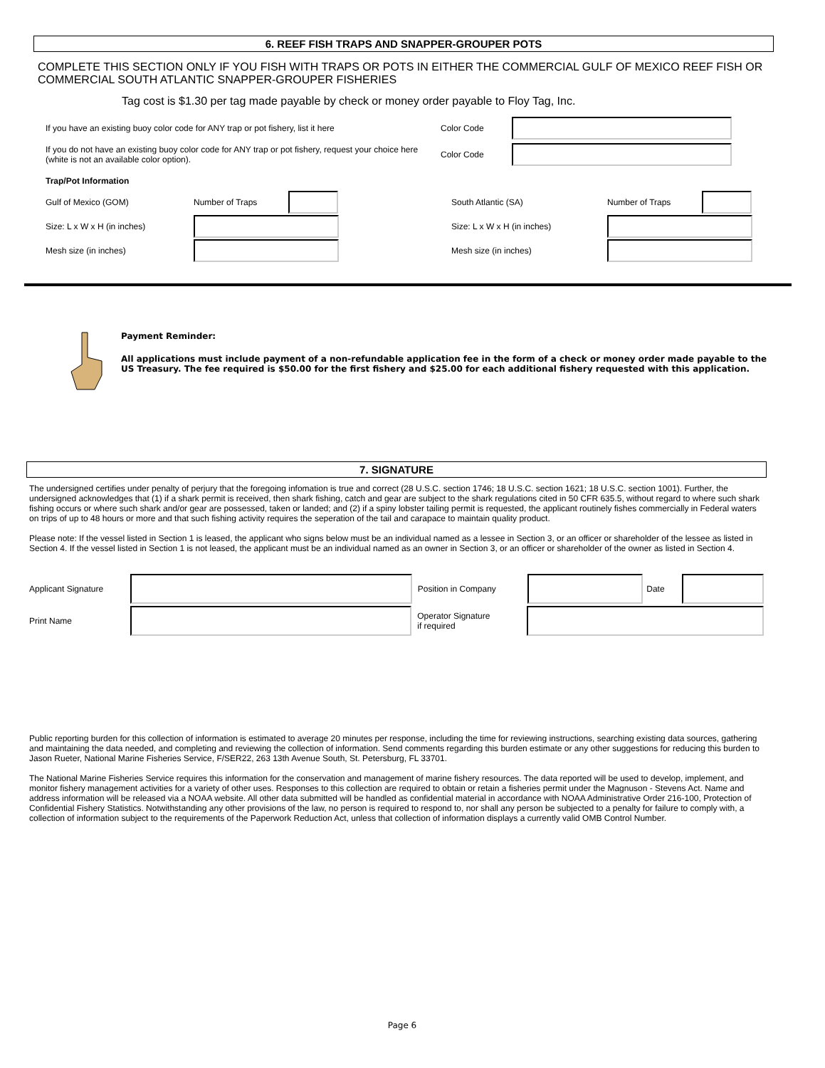6. REEF FISH TRAPS AND SNAPPER-GROUPER POTS
COMPLETE THIS SECTION ONLY IF YOU FISH WITH TRAPS OR POTS IN EITHER THE COMMERCIAL GULF OF MEXICO REEF FISH OR COMMERCIAL SOUTH ATLANTIC SNAPPER-GROUPER FISHERIES
Tag cost is $1.30 per tag made payable by check or money order payable to Floy Tag, Inc.
If you have an existing buoy color code for ANY trap or pot fishery, list it here Color Code
If you do not have an existing buoy color code for ANY trap or pot fishery, request your choice here (white is not an available color option). Color Code
Trap/Pot Information
Gulf of Mexico (GOM) Number of Traps
Size: L x W x H (in inches)
Mesh size (in inches)
South Atlantic (SA) Number of Traps
Size: L x W x H (in inches)
Mesh size (in inches)
Payment Reminder:
All applications must include payment of a non-refundable application fee in the form of a check or money order made payable to the US Treasury. The fee required is $50.00 for the first fishery and $25.00 for each additional fishery requested with this application.
7. SIGNATURE
The undersigned certifies under penalty of perjury that the foregoing infomation is true and correct (28 U.S.C. section 1746; 18 U.S.C. section 1621; 18 U.S.C. section 1001). Further, the undersigned acknowledges that (1) if a shark permit is received, then shark fishing, catch and gear are subject to the shark regulations cited in 50 CFR 635.5, without regard to where such shark fishing occurs or where such shark and/or gear are possessed, taken or landed; and (2) if a spiny lobster tailing permit is requested, the applicant routinely fishes commercially in Federal waters on trips of up to 48 hours or more and that such fishing activity requires the seperation of the tail and carapace to maintain quality product.
Please note: If the vessel listed in Section 1 is leased, the applicant who signs below must be an individual named as a lessee in Section 3, or an officer or shareholder of the lessee as listed in Section 4. If the vessel listed in Section 1 is not leased, the applicant must be an individual named as an owner in Section 3, or an officer or shareholder of the owner as listed in Section 4.
Applicant Signature Position in Company Date
Print Name Operator Signature
if required
Public reporting burden for this collection of information is estimated to average 20 minutes per response, including the time for reviewing instructions, searching existing data sources, gathering and maintaining the data needed, and completing and reviewing the collection of information. Send comments regarding this burden estimate or any other suggestions for reducing this burden to Jason Rueter, National Marine Fisheries Service, F/SER22, 263 13th Avenue South, St. Petersburg, FL 33701.
The National Marine Fisheries Service requires this information for the conservation and management of marine fishery resources. The data reported will be used to develop, implement, and monitor fishery management activities for a variety of other uses. Responses to this collection are required to obtain or retain a fisheries permit under the Magnuson - Stevens Act. Name and address information will be released via a NOAA website. All other data submitted will be handled as confidential material in accordance with NOAA Administrative Order 216-100, Protection of Confidential Fishery Statistics. Notwithstanding any other provisions of the law, no person is required to respond to, nor shall any person be subjected to a penalty for failure to comply with, a collection of information subject to the requirements of the Paperwork Reduction Act, unless that collection of information displays a currently valid OMB Control Number.
Page 6